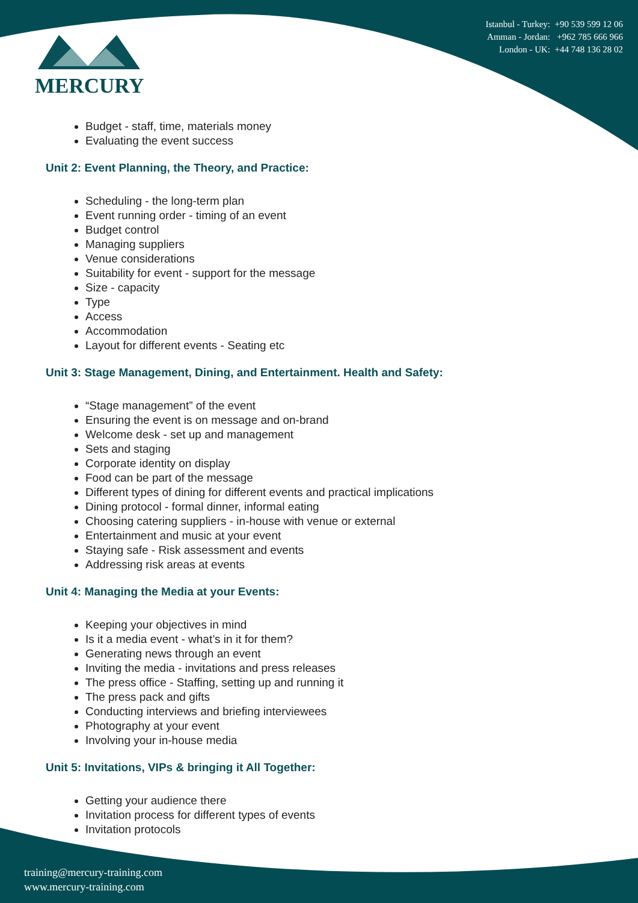Istanbul - Turkey: +90 539 599 12 06
Amman - Jordan: +962 785 666 966
London - UK: +44 748 136 28 02
MERCURY
Budget - staff, time, materials money
Evaluating the event success
Unit 2: Event Planning, the Theory, and Practice:
Scheduling - the long-term plan
Event running order - timing of an event
Budget control
Managing suppliers
Venue considerations
Suitability for event - support for the message
Size - capacity
Type
Access
Accommodation
Layout for different events - Seating etc
Unit 3: Stage Management, Dining, and Entertainment. Health and Safety:
“Stage management” of the event
Ensuring the event is on message and on-brand
Welcome desk - set up and management
Sets and staging
Corporate identity on display
Food can be part of the message
Different types of dining for different events and practical implications
Dining protocol - formal dinner, informal eating
Choosing catering suppliers - in-house with venue or external
Entertainment and music at your event
Staying safe - Risk assessment and events
Addressing risk areas at events
Unit 4: Managing the Media at your Events:
Keeping your objectives in mind
Is it a media event - what’s in it for them?
Generating news through an event
Inviting the media - invitations and press releases
The press office - Staffing, setting up and running it
The press pack and gifts
Conducting interviews and briefing interviewees
Photography at your event
Involving your in-house media
Unit 5: Invitations, VIPs & bringing it All Together:
Getting your audience there
Invitation process for different types of events
Invitation protocols
training@mercury-training.com
www.mercury-training.com